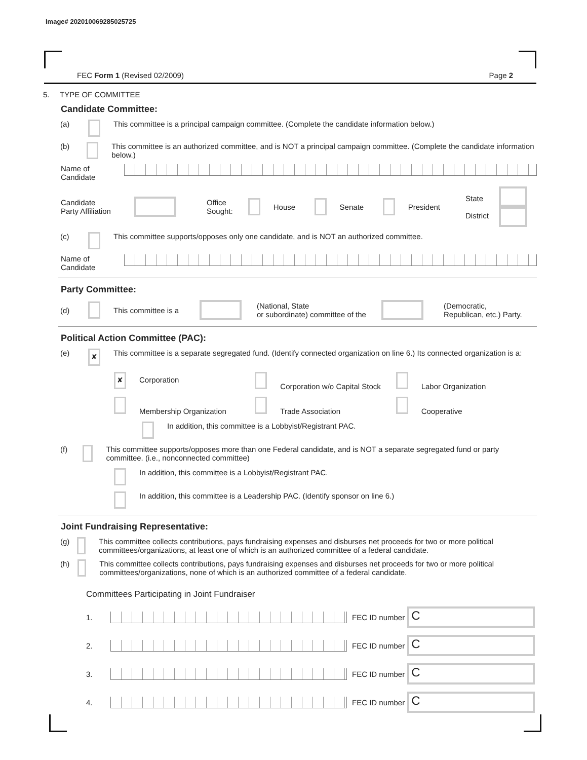Image# 202010069285025725
FEC Form 1 (Revised 02/2009) Page 2
5. TYPE OF COMMITTEE
Candidate Committee:
(a) This committee is a principal campaign committee. (Complete the candidate information below.)
(b) This committee is an authorized committee, and is NOT a principal campaign committee. (Complete the candidate information below.)
Name of
Candidate
Candidate
Party Affiliation Office
Sought: House Senate President State
District
(c) This committee supports/opposes only one candidate, and is NOT an authorized committee.
Name of
Candidate
Party Committee:
(d) This committee is a (National, State
or subordinate) committee of the (Democratic,
Republican, etc.) Party.
Political Action Committee (PAC):
(e) ✘ This committee is a separate segregated fund. (Identify connected organization on line 6.) Its connected organization is a:
✘ Corporation Corporation w/o Capital Stock Labor Organization
Membership Organization Trade Association Cooperative
In addition, this committee is a Lobbyist/Registrant PAC.
(f) This committee supports/opposes more than one Federal candidate, and is NOT a separate segregated fund or party committee. (i.e., nonconnected committee)
In addition, this committee is a Lobbyist/Registrant PAC.
In addition, this committee is a Leadership PAC. (Identify sponsor on line 6.)
Joint Fundraising Representative:
(g) This committee collects contributions, pays fundraising expenses and disburses net proceeds for two or more political committees/organizations, at least one of which is an authorized committee of a federal candidate.
(h) This committee collects contributions, pays fundraising expenses and disburses net proceeds for two or more political committees/organizations, none of which is an authorized committee of a federal candidate.
Committees Participating in Joint Fundraiser
1. FEC ID number C
2. FEC ID number C
3. FEC ID number C
4. FEC ID number C